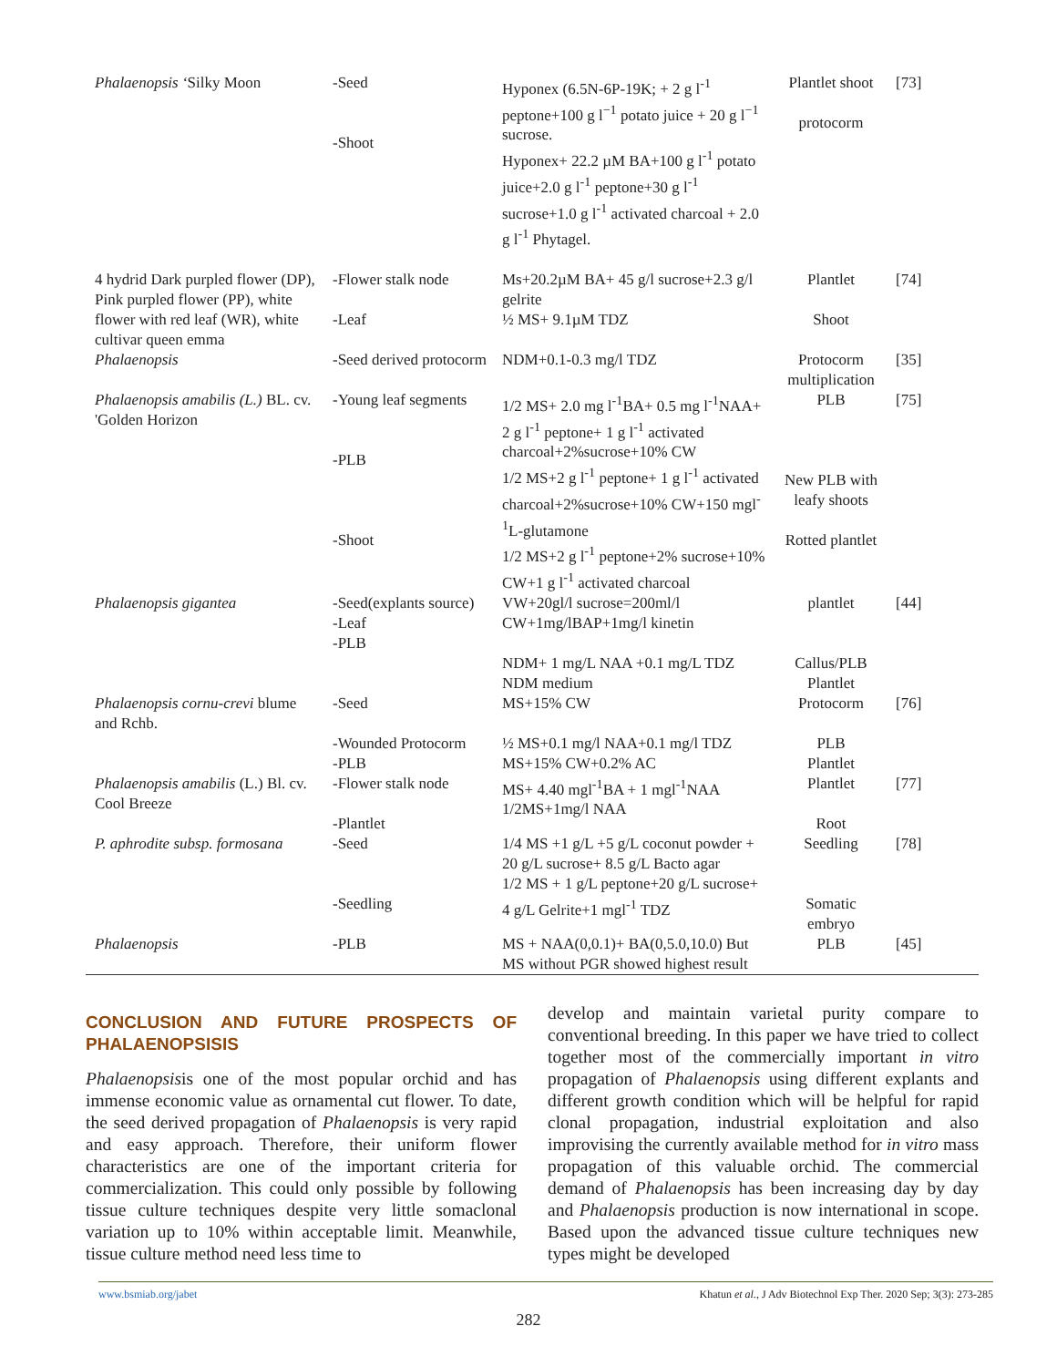| Phalaenopsis ‘ Silky Moon | -Seed -Shoot | Hyponex (6.5N-6P-19K; + 2 g l<sup>-1</sup> peptone+100 g l<sup>−1</sup> potato juice + 20 g l<sup>−1</sup> sucrose. Hyponex+ 22.2 µM BA+100 g l<sup>-1</sup> potato juice+2.0 g l<sup>-1</sup> peptone+30 g l<sup>-1</sup> sucrose+1.0 g l<sup>-1</sup> activated charcoal + 2.0 g l<sup>-1</sup> Phytagel. | Plantlet shoot protocorm | [73] |
| 4 hydrid Dark purpled flower (DP), Pink purpled flower (PP), white flower with red leaf (WR), white cultivar queen emma | -Flower stalk node -Leaf | Ms+20.2µM BA+ 45 g/l sucrose+2.3 g/l gelrite ½ MS+ 9.1µM TDZ | Plantlet Shoot | [74] |
| Phalaenopsis | -Seed derived protocorm | NDM+0.1-0.3 mg/l TDZ | Protocorm multiplication | [35] |
| Phalaenopsis amabilis (L.) BL. cv. 'Golden Horizon | -Young leaf segments -PLB -Shoot | 1/2 MS+ 2.0 mg l<sup>-1</sup>BA+ 0.5 mg l<sup>-1</sup>NAA+ 2 g l<sup>-1</sup> peptone+ 1 g l<sup>-1</sup> activated charcoal+2%sucrose+10% CW 1/2 MS+2 g l<sup>-1</sup> peptone+ 1 g l<sup>-1</sup> activated charcoal+2%sucrose+10% CW+150 mgl<sup>-1</sup>L-glutamone 1/2 MS+2 g l<sup>-1</sup> peptone+2% sucrose+10% CW+1 g l<sup>-1</sup> activated charcoal | PLB New PLB with leafy shoots Rotted plantlet | [75] |
| Phalaenopsis gigantea | -Seed(explants source) -Leaf -PLB | VW+20gl/l sucrose=200ml/l CW+1mg/lBAP+1mg/l kinetin NDM+ 1 mg/L NAA +0.1 mg/L TDZ NDM medium | plantlet Callus/PLB Plantlet | [44] |
| Phalaenopsis cornu-crevi blume and Rchb. | -Seed -Wounded Protocorm -PLB | MS+15% CW ½ MS+0.1 mg/l NAA+0.1 mg/l TDZ MS+15% CW+0.2% AC | Protocorm PLB Plantlet | [76] |
| Phalaenopsis amabilis (L.) Bl. cv. Cool Breeze | -Flower stalk node -Plantlet | MS+ 4.40 mgl<sup>-1</sup>BA + 1 mgl<sup>-1</sup>NAA 1/2MS+1mg/l NAA | Plantlet Root | [77] |
| P. aphrodite subsp. formosana | -Seed -Seedling | 1/4 MS +1 g/L +5 g/L coconut powder + 20 g/L sucrose+ 8.5 g/L Bacto agar 1/2 MS + 1 g/L peptone+20 g/L sucrose+ 4 g/L Gelrite+1 mgl<sup>-1</sup> TDZ | Seedling Somatic embryo | [78] |
| Phalaenopsis | -PLB | MS + NAA(0,0.1)+ BA(0,5.0,10.0) But MS without PGR showed highest result | PLB | [45] |
CONCLUSION AND FUTURE PROSPECTS OF PHALAENOPSISIS
Phalaenopsisis one of the most popular orchid and has immense economic value as ornamental cut flower. To date, the seed derived propagation of Phalaenopsis is very rapid and easy approach. Therefore, their uniform flower characteristics are one of the important criteria for commercialization. This could only possible by following tissue culture techniques despite very little somaclonal variation up to 10% within acceptable limit. Meanwhile, tissue culture method need less time to
develop and maintain varietal purity compare to conventional breeding. In this paper we have tried to collect together most of the commercially important in vitro propagation of Phalaenopsis using different explants and different growth condition which will be helpful for rapid clonal propagation, industrial exploitation and also improvising the currently available method for in vitro mass propagation of this valuable orchid. The commercial demand of Phalaenopsis has been increasing day by day and Phalaenopsis production is now international in scope. Based upon the advanced tissue culture techniques new types might be developed
www.bsmiab.org/jabet Khatun et al., J Adv Biotechnol Exp Ther. 2020 Sep; 3(3): 273-285
282